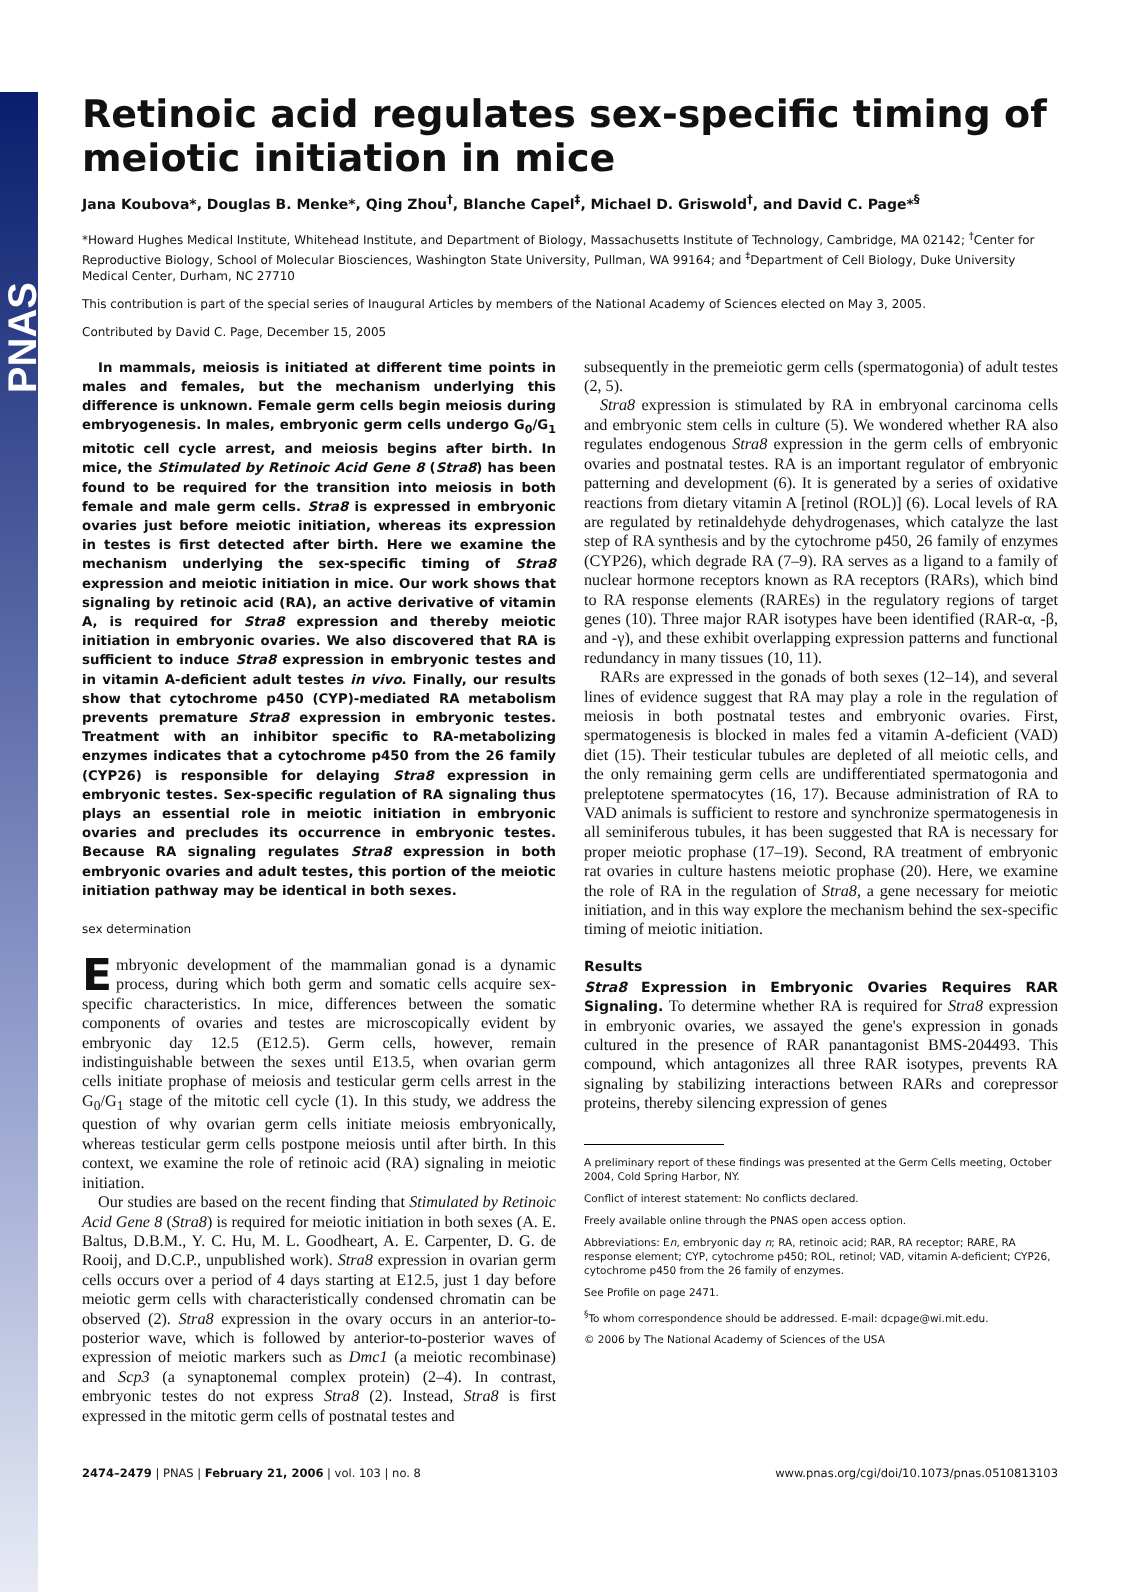PNAS
Retinoic acid regulates sex-specific timing of meiotic initiation in mice
Jana Koubova*, Douglas B. Menke*, Qing Zhou<sup>†</sup>, Blanche Capel<sup>‡</sup>, Michael D. Griswold<sup>†</sup>, and David C. Page*<sup>§</sup>
*Howard Hughes Medical Institute, Whitehead Institute, and Department of Biology, Massachusetts Institute of Technology, Cambridge, MA 02142; <sup>†</sup>Center for Reproductive Biology, School of Molecular Biosciences, Washington State University, Pullman, WA 99164; and <sup>‡</sup>Department of Cell Biology, Duke University Medical Center, Durham, NC 27710
This contribution is part of the special series of Inaugural Articles by members of the National Academy of Sciences elected on May 3, 2005.
Contributed by David C. Page, December 15, 2005
In mammals, meiosis is initiated at different time points in males and females, but the mechanism underlying this difference is unknown. Female germ cells begin meiosis during embryogenesis. In males, embryonic germ cells undergo G<sub>0</sub>/G<sub>1</sub> mitotic cell cycle arrest, and meiosis begins after birth. In mice, the Stimulated by Retinoic Acid Gene 8 (Stra8) has been found to be required for the transition into meiosis in both female and male germ cells. Stra8 is expressed in embryonic ovaries just before meiotic initiation, whereas its expression in testes is first detected after birth. Here we examine the mechanism underlying the sex-specific timing of Stra8 expression and meiotic initiation in mice. Our work shows that signaling by retinoic acid (RA), an active derivative of vitamin A, is required for Stra8 expression and thereby meiotic initiation in embryonic ovaries. We also discovered that RA is sufficient to induce Stra8 expression in embryonic testes and in vitamin A-deficient adult testes in vivo. Finally, our results show that cytochrome p450 (CYP)-mediated RA metabolism prevents premature Stra8 expression in embryonic testes. Treatment with an inhibitor specific to RA-metabolizing enzymes indicates that a cytochrome p450 from the 26 family (CYP26) is responsible for delaying Stra8 expression in embryonic testes. Sex-specific regulation of RA signaling thus plays an essential role in meiotic initiation in embryonic ovaries and precludes its occurrence in embryonic testes. Because RA signaling regulates Stra8 expression in both embryonic ovaries and adult testes, this portion of the meiotic initiation pathway may be identical in both sexes.
sex determination
Embryonic development of the mammalian gonad is a dynamic process, during which both germ and somatic cells acquire sex-specific characteristics. In mice, differences between the somatic components of ovaries and testes are microscopically evident by embryonic day 12.5 (E12.5). Germ cells, however, remain indistinguishable between the sexes until E13.5, when ovarian germ cells initiate prophase of meiosis and testicular germ cells arrest in the G<sub>0</sub>/G<sub>1</sub> stage of the mitotic cell cycle (1). In this study, we address the question of why ovarian germ cells initiate meiosis embryonically, whereas testicular germ cells postpone meiosis until after birth. In this context, we examine the role of retinoic acid (RA) signaling in meiotic initiation.
Our studies are based on the recent finding that Stimulated by Retinoic Acid Gene 8 (Stra8) is required for meiotic initiation in both sexes (A. E. Baltus, D.B.M., Y. C. Hu, M. L. Goodheart, A. E. Carpenter, D. G. de Rooij, and D.C.P., unpublished work). Stra8 expression in ovarian germ cells occurs over a period of 4 days starting at E12.5, just 1 day before meiotic germ cells with characteristically condensed chromatin can be observed (2). Stra8 expression in the ovary occurs in an anterior-to-posterior wave, which is followed by anterior-to-posterior waves of expression of meiotic markers such as Dmc1 (a meiotic recombinase) and Scp3 (a synaptonemal complex protein) (2–4). In contrast, embryonic testes do not express Stra8 (2). Instead, Stra8 is first expressed in the mitotic germ cells of postnatal testes and
subsequently in the premeiotic germ cells (spermatogonia) of adult testes (2, 5).
Stra8 expression is stimulated by RA in embryonal carcinoma cells and embryonic stem cells in culture (5). We wondered whether RA also regulates endogenous Stra8 expression in the germ cells of embryonic ovaries and postnatal testes. RA is an important regulator of embryonic patterning and development (6). It is generated by a series of oxidative reactions from dietary vitamin A [retinol (ROL)] (6). Local levels of RA are regulated by retinaldehyde dehydrogenases, which catalyze the last step of RA synthesis and by the cytochrome p450, 26 family of enzymes (CYP26), which degrade RA (7–9). RA serves as a ligand to a family of nuclear hormone receptors known as RA receptors (RARs), which bind to RA response elements (RAREs) in the regulatory regions of target genes (10). Three major RAR isotypes have been identified (RAR-α, -β, and -γ), and these exhibit overlapping expression patterns and functional redundancy in many tissues (10, 11).
RARs are expressed in the gonads of both sexes (12–14), and several lines of evidence suggest that RA may play a role in the regulation of meiosis in both postnatal testes and embryonic ovaries. First, spermatogenesis is blocked in males fed a vitamin A-deficient (VAD) diet (15). Their testicular tubules are depleted of all meiotic cells, and the only remaining germ cells are undifferentiated spermatogonia and preleptotene spermatocytes (16, 17). Because administration of RA to VAD animals is sufficient to restore and synchronize spermatogenesis in all seminiferous tubules, it has been suggested that RA is necessary for proper meiotic prophase (17–19). Second, RA treatment of embryonic rat ovaries in culture hastens meiotic prophase (20). Here, we examine the role of RA in the regulation of Stra8, a gene necessary for meiotic initiation, and in this way explore the mechanism behind the sex-specific timing of meiotic initiation.
Results
Stra8 Expression in Embryonic Ovaries Requires RAR Signaling. To determine whether RA is required for Stra8 expression in embryonic ovaries, we assayed the gene's expression in gonads cultured in the presence of RAR panantagonist BMS-204493. This compound, which antagonizes all three RAR isotypes, prevents RA signaling by stabilizing interactions between RARs and corepressor proteins, thereby silencing expression of genes
A preliminary report of these findings was presented at the Germ Cells meeting, October 2004, Cold Spring Harbor, NY.
Conflict of interest statement: No conflicts declared.
Freely available online through the PNAS open access option.
Abbreviations: En, embryonic day n; RA, retinoic acid; RAR, RA receptor; RARE, RA response element; CYP, cytochrome p450; ROL, retinol; VAD, vitamin A-deficient; CYP26, cytochrome p450 from the 26 family of enzymes.
See Profile on page 2471.
<sup>§</sup> To whom correspondence should be addressed. E-mail: dcpage@wi.mit.edu.
© 2006 by The National Academy of Sciences of the USA
2474–2479 | PNAS | February 21, 2006 | vol. 103 | no. 8 www.pnas.org/cgi/doi/10.1073/pnas.0510813103